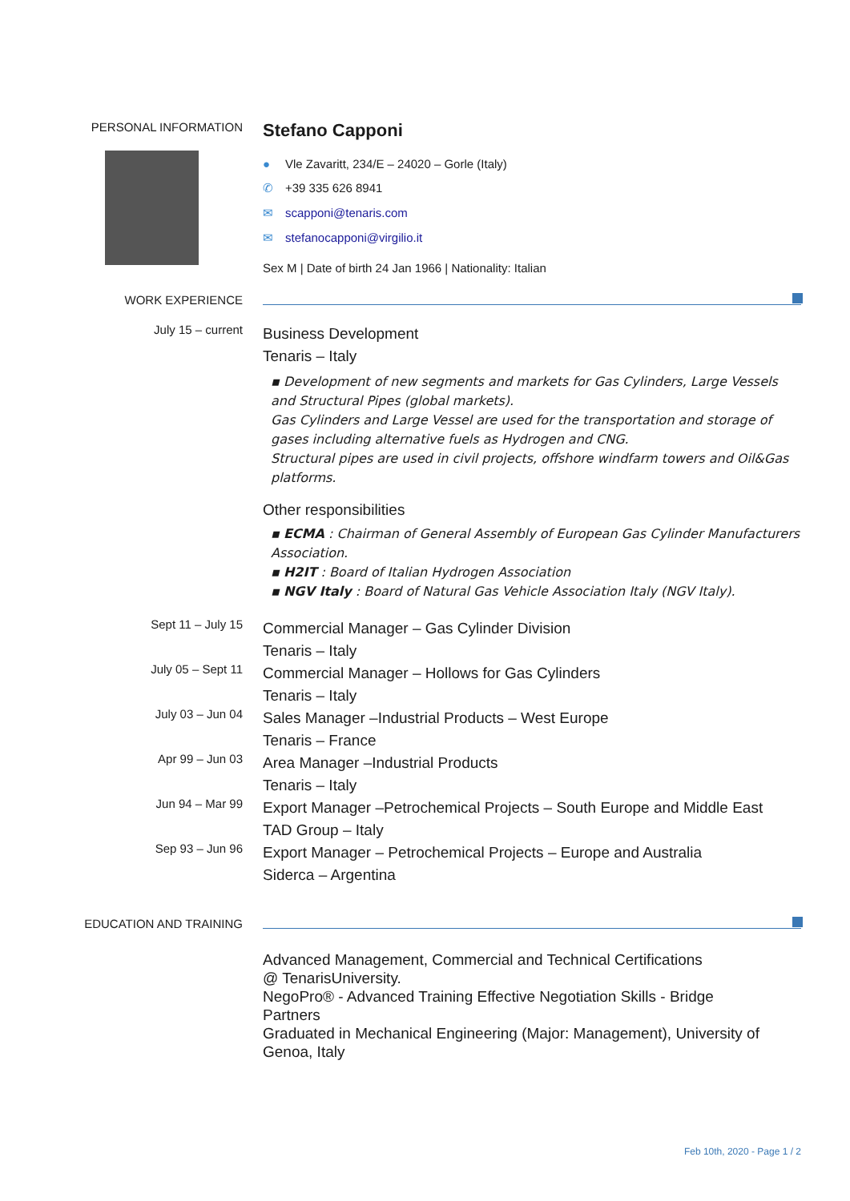PERSONAL INFORMATION
Stefano Capponi
● Vle Zavaritt, 234/E – 24020 – Gorle (Italy)
✆ +39 335 626 8941
✉ scapponi@tenaris.com
✉ stefanocapponi@virgilio.it
Sex M | Date of birth 24 Jan 1966 | Nationality: Italian
WORK EXPERIENCE
July 15 – current
Business Development
Tenaris – Italy
▪ Development of new segments and markets for Gas Cylinders, Large Vessels and Structural Pipes (global markets).
Gas Cylinders and Large Vessel are used for the transportation and storage of gases including alternative fuels as Hydrogen and CNG.
Structural pipes are used in civil projects, offshore windfarm towers and Oil&Gas platforms.
Other responsibilities
▪ ECMA : Chairman of General Assembly of European Gas Cylinder Manufacturers Association.
▪ H2IT : Board of Italian Hydrogen Association
▪ NGV Italy : Board of Natural Gas Vehicle Association Italy (NGV Italy).
Sept 11 – July 15
Commercial Manager – Gas Cylinder Division
Tenaris – Italy
July 05 – Sept 11
Commercial Manager – Hollows for Gas Cylinders
Tenaris – Italy
July 03 – Jun 04
Sales Manager –Industrial Products – West Europe
Tenaris – France
Apr 99 – Jun 03
Area Manager –Industrial Products
Tenaris – Italy
Jun 94 – Mar 99
Export Manager –Petrochemical Projects – South Europe and Middle East
TAD Group – Italy
Sep 93 – Jun 96
Export Manager – Petrochemical Projects – Europe and Australia
Siderca – Argentina
EDUCATION AND TRAINING
Advanced Management, Commercial and Technical Certifications
@ TenarisUniversity.
NegoPro® - Advanced Training Effective Negotiation Skills - Bridge
Partners
Graduated in Mechanical Engineering (Major: Management), University of Genoa, Italy
Feb 10th, 2020 - Page 1 / 2